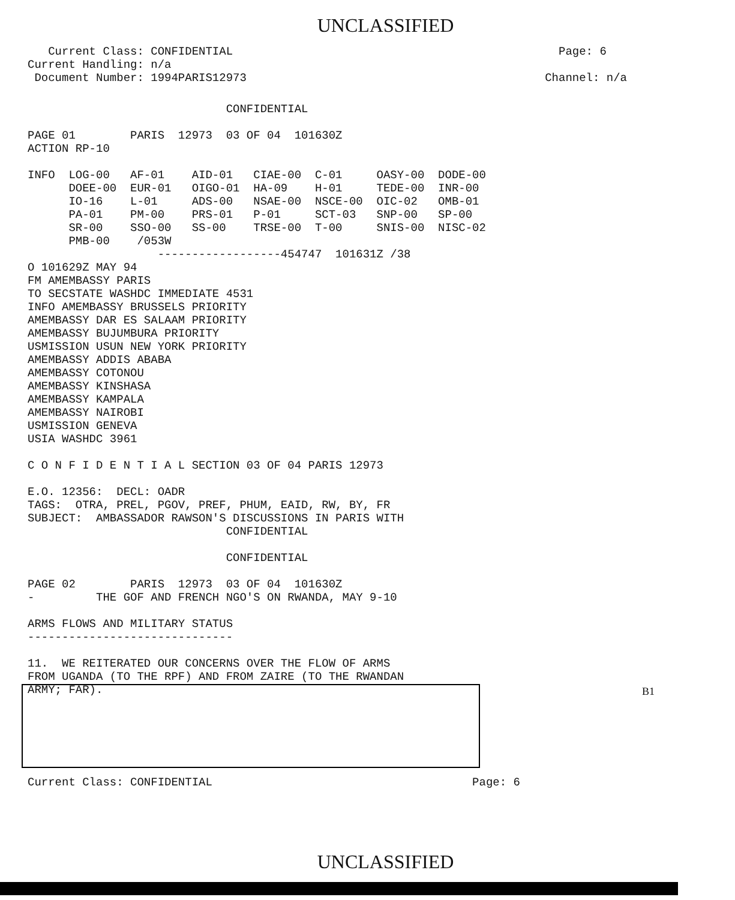UNCLASSIFIED
   Current Class: CONFIDENTIAL
Current Handling: n/a
 Document Number: 1994PARIS12973
  Page: 6

Channel: n/a
                             CONFIDENTIAL

PAGE 01        PARIS  12973  03 OF 04  101630Z
ACTION RP-10

INFO  LOG-00   AF-01    AID-01   CIAE-00  C-01     OASY-00  DODE-00
      DOEE-00  EUR-01   OIGO-01  HA-09    H-01     TEDE-00  INR-00
      IO-16    L-01     ADS-00   NSAE-00  NSCE-00  OIC-02   OMB-01
      PA-01    PM-00    PRS-01   P-01     SCT-03   SNP-00   SP-00
      SR-00    SSO-00   SS-00    TRSE-00  T-00     SNIS-00  NISC-02
      PMB-00    /053W
                   ------------------454747  101631Z /38
O 101629Z MAY 94
FM AMEMBASSY PARIS
TO SECSTATE WASHDC IMMEDIATE 4531
INFO AMEMBASSY BRUSSELS PRIORITY
AMEMBASSY DAR ES SALAAM PRIORITY
AMEMBASSY BUJUMBURA PRIORITY
USMISSION USUN NEW YORK PRIORITY
AMEMBASSY ADDIS ABABA
AMEMBASSY COTONOU
AMEMBASSY KINSHASA
AMEMBASSY KAMPALA
AMEMBASSY NAIROBI
USMISSION GENEVA
USIA WASHDC 3961

C O N F I D E N T I A L SECTION 03 OF 04 PARIS 12973

E.O. 12356:  DECL: OADR
TAGS:  OTRA, PREL, PGOV, PREF, PHUM, EAID, RW, BY, FR
SUBJECT:  AMBASSADOR RAWSON'S DISCUSSIONS IN PARIS WITH
                             CONFIDENTIAL

                             CONFIDENTIAL

PAGE 02        PARIS  12973  03 OF 04  101630Z
-         THE GOF AND FRENCH NGO'S ON RWANDA, MAY 9-10

ARMS FLOWS AND MILITARY STATUS
------------------------------

11.  WE REITERATED OUR CONCERNS OVER THE FLOW OF ARMS
FROM UGANDA (TO THE RPF) AND FROM ZAIRE (TO THE RWANDAN
ARMY; FAR). 






Current Class: CONFIDENTIAL                                      Page: 6
B1
UNCLASSIFIED